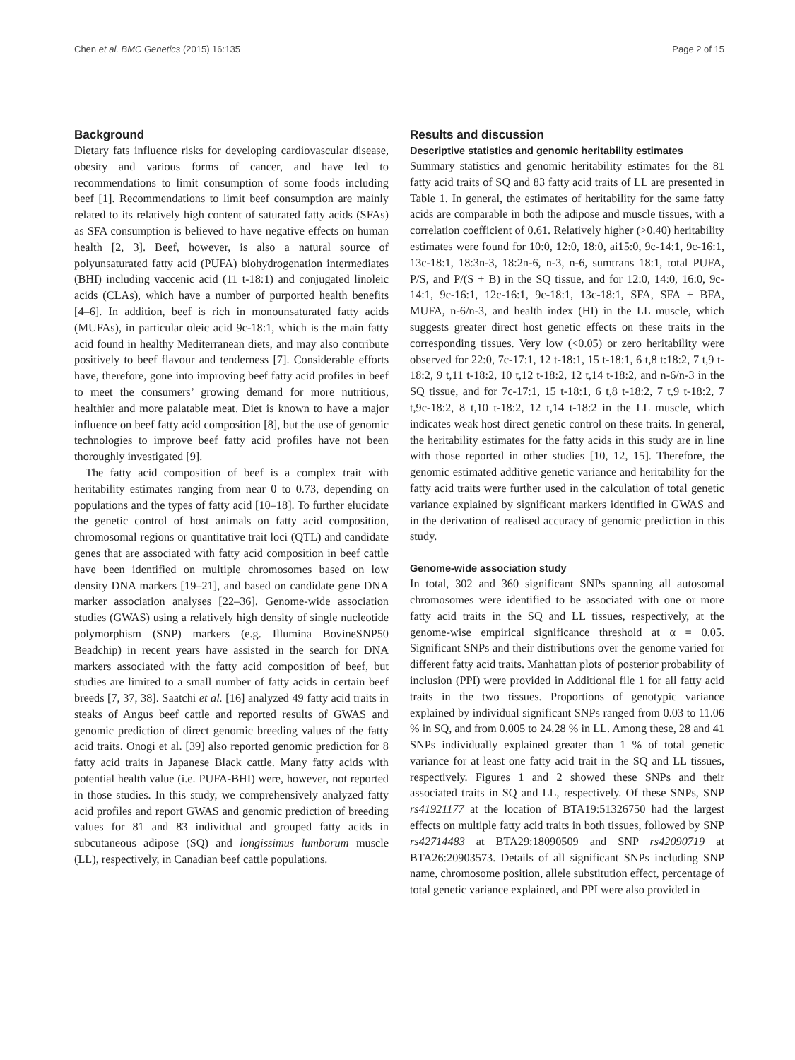Chen et al. BMC Genetics (2015) 16:135 Page 2 of 15
Background
Dietary fats influence risks for developing cardiovascular disease, obesity and various forms of cancer, and have led to recommendations to limit consumption of some foods including beef [1]. Recommendations to limit beef consumption are mainly related to its relatively high content of saturated fatty acids (SFAs) as SFA consumption is believed to have negative effects on human health [2, 3]. Beef, however, is also a natural source of polyunsaturated fatty acid (PUFA) biohydrogenation intermediates (BHI) including vaccenic acid (11 t-18:1) and conjugated linoleic acids (CLAs), which have a number of purported health benefits [4–6]. In addition, beef is rich in monounsaturated fatty acids (MUFAs), in particular oleic acid 9c-18:1, which is the main fatty acid found in healthy Mediterranean diets, and may also contribute positively to beef flavour and tenderness [7]. Considerable efforts have, therefore, gone into improving beef fatty acid profiles in beef to meet the consumers’ growing demand for more nutritious, healthier and more palatable meat. Diet is known to have a major influence on beef fatty acid composition [8], but the use of genomic technologies to improve beef fatty acid profiles have not been thoroughly investigated [9].
The fatty acid composition of beef is a complex trait with heritability estimates ranging from near 0 to 0.73, depending on populations and the types of fatty acid [10–18]. To further elucidate the genetic control of host animals on fatty acid composition, chromosomal regions or quantitative trait loci (QTL) and candidate genes that are associated with fatty acid composition in beef cattle have been identified on multiple chromosomes based on low density DNA markers [19–21], and based on candidate gene DNA marker association analyses [22–36]. Genome-wide association studies (GWAS) using a relatively high density of single nucleotide polymorphism (SNP) markers (e.g. Illumina BovineSNP50 Beadchip) in recent years have assisted in the search for DNA markers associated with the fatty acid composition of beef, but studies are limited to a small number of fatty acids in certain beef breeds [7, 37, 38]. Saatchi et al. [16] analyzed 49 fatty acid traits in steaks of Angus beef cattle and reported results of GWAS and genomic prediction of direct genomic breeding values of the fatty acid traits. Onogi et al. [39] also reported genomic prediction for 8 fatty acid traits in Japanese Black cattle. Many fatty acids with potential health value (i.e. PUFA-BHI) were, however, not reported in those studies. In this study, we comprehensively analyzed fatty acid profiles and report GWAS and genomic prediction of breeding values for 81 and 83 individual and grouped fatty acids in subcutaneous adipose (SQ) and longissimus lumborum muscle (LL), respectively, in Canadian beef cattle populations.
Results and discussion
Descriptive statistics and genomic heritability estimates
Summary statistics and genomic heritability estimates for the 81 fatty acid traits of SQ and 83 fatty acid traits of LL are presented in Table 1. In general, the estimates of heritability for the same fatty acids are comparable in both the adipose and muscle tissues, with a correlation coefficient of 0.61. Relatively higher (>0.40) heritability estimates were found for 10:0, 12:0, 18:0, ai15:0, 9c-14:1, 9c-16:1, 13c-18:1, 18:3n-3, 18:2n-6, n-3, n-6, sumtrans 18:1, total PUFA, P/S, and P/(S + B) in the SQ tissue, and for 12:0, 14:0, 16:0, 9c-14:1, 9c-16:1, 12c-16:1, 9c-18:1, 13c-18:1, SFA, SFA + BFA, MUFA, n-6/n-3, and health index (HI) in the LL muscle, which suggests greater direct host genetic effects on these traits in the corresponding tissues. Very low (<0.05) or zero heritability were observed for 22:0, 7c-17:1, 12 t-18:1, 15 t-18:1, 6 t,8 t:18:2, 7 t,9 t-18:2, 9 t,11 t-18:2, 10 t,12 t-18:2, 12 t,14 t-18:2, and n-6/n-3 in the SQ tissue, and for 7c-17:1, 15 t-18:1, 6 t,8 t-18:2, 7 t,9 t-18:2, 7 t,9c-18:2, 8 t,10 t-18:2, 12 t,14 t-18:2 in the LL muscle, which indicates weak host direct genetic control on these traits. In general, the heritability estimates for the fatty acids in this study are in line with those reported in other studies [10, 12, 15]. Therefore, the genomic estimated additive genetic variance and heritability for the fatty acid traits were further used in the calculation of total genetic variance explained by significant markers identified in GWAS and in the derivation of realised accuracy of genomic prediction in this study.
Genome-wide association study
In total, 302 and 360 significant SNPs spanning all autosomal chromosomes were identified to be associated with one or more fatty acid traits in the SQ and LL tissues, respectively, at the genome-wise empirical significance threshold at α = 0.05. Significant SNPs and their distributions over the genome varied for different fatty acid traits. Manhattan plots of posterior probability of inclusion (PPI) were provided in Additional file 1 for all fatty acid traits in the two tissues. Proportions of genotypic variance explained by individual significant SNPs ranged from 0.03 to 11.06 % in SQ, and from 0.005 to 24.28 % in LL. Among these, 28 and 41 SNPs individually explained greater than 1 % of total genetic variance for at least one fatty acid trait in the SQ and LL tissues, respectively. Figures 1 and 2 showed these SNPs and their associated traits in SQ and LL, respectively. Of these SNPs, SNP rs41921177 at the location of BTA19:51326750 had the largest effects on multiple fatty acid traits in both tissues, followed by SNP rs42714483 at BTA29:18090509 and SNP rs42090719 at BTA26:20903573. Details of all significant SNPs including SNP name, chromosome position, allele substitution effect, percentage of total genetic variance explained, and PPI were also provided in